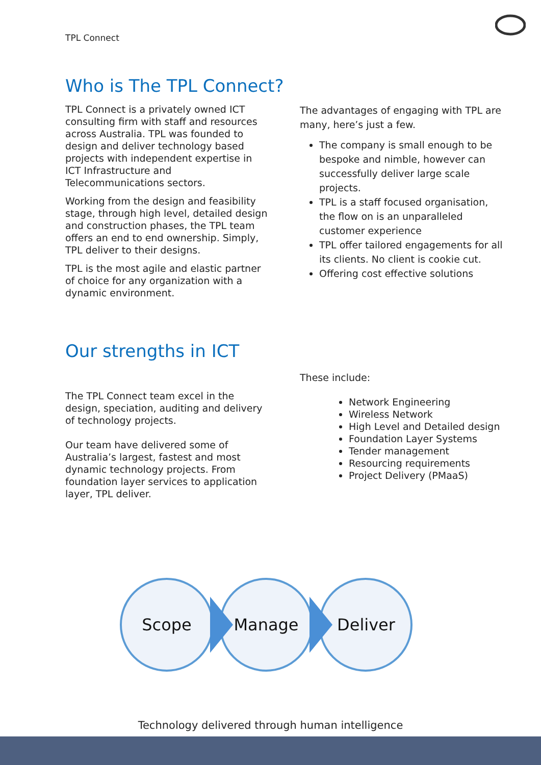TPL Connect
Who is The TPL Connect?
TPL Connect is a privately owned ICT consulting firm with staff and resources across Australia. TPL was founded to design and deliver technology based projects with independent expertise in ICT Infrastructure and Telecommunications sectors.
Working from the design and feasibility stage, through high level, detailed design and construction phases, the TPL team offers an end to end ownership. Simply, TPL deliver to their designs.
TPL is the most agile and elastic partner of choice for any organization with a dynamic environment.
The advantages of engaging with TPL are many, here’s just a few.
The company is small enough to be bespoke and nimble, however can successfully deliver large scale projects.
TPL is a staff focused organisation, the flow on is an unparalleled customer experience
TPL offer tailored engagements for all its clients. No client is cookie cut.
Offering cost effective solutions
Our strengths in ICT
The TPL Connect team excel in the design, speciation, auditing and delivery of technology projects.
Our team have delivered some of Australia’s largest, fastest and most dynamic technology projects. From foundation layer services to application layer, TPL deliver.
These include:
Network Engineering
Wireless Network
High Level and Detailed design
Foundation Layer Systems
Tender management
Resourcing requirements
Project Delivery (PMaaS)
Scope
Manage
Deliver
Technology delivered through human intelligence